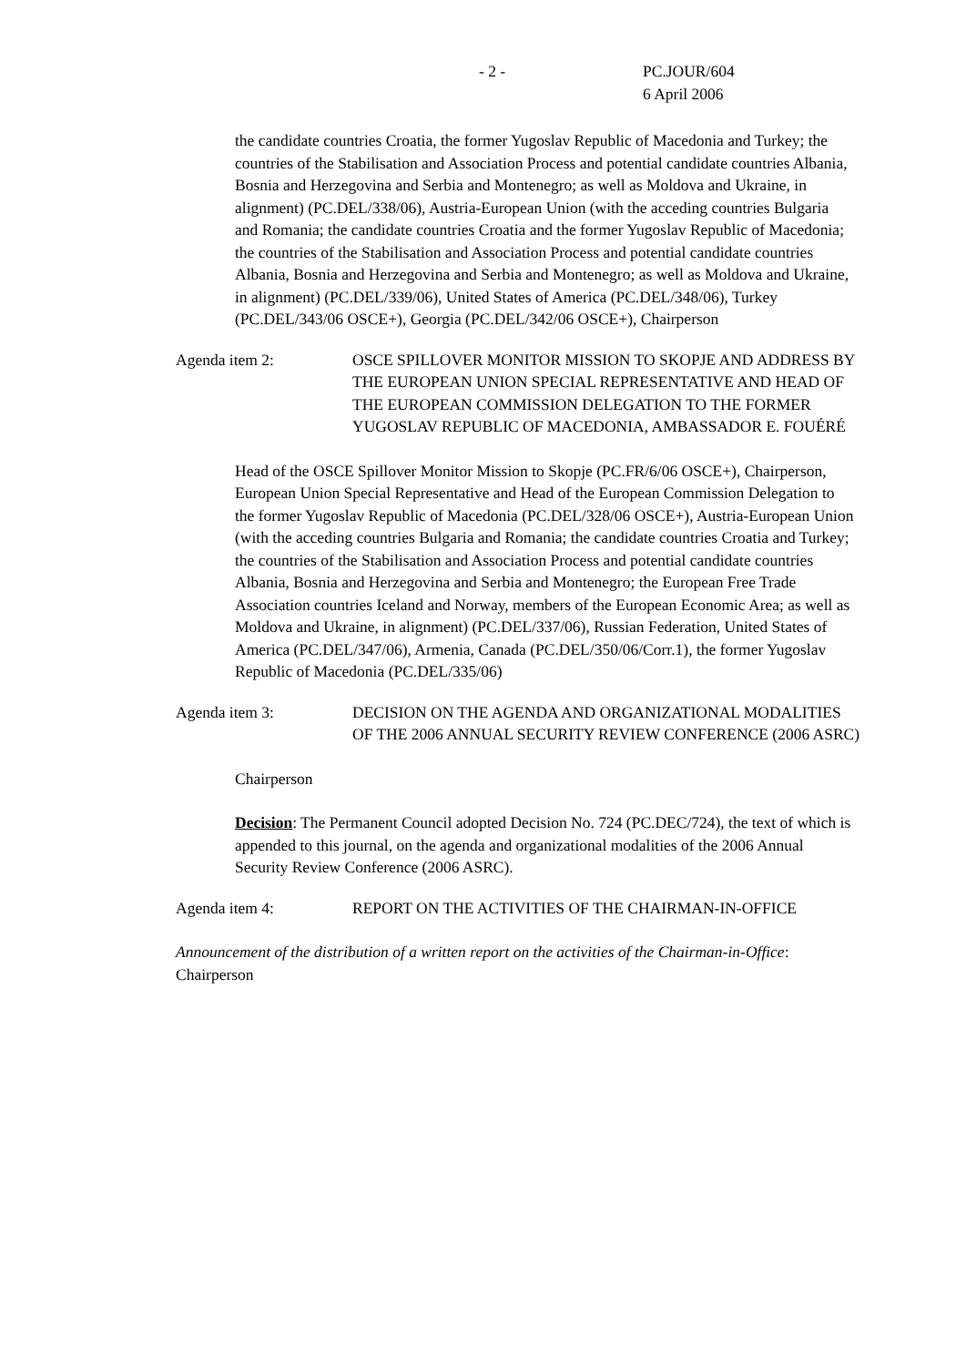- 2 - PC.JOUR/604
6 April 2006
the candidate countries Croatia, the former Yugoslav Republic of Macedonia and Turkey; the countries of the Stabilisation and Association Process and potential candidate countries Albania, Bosnia and Herzegovina and Serbia and Montenegro; as well as Moldova and Ukraine, in alignment) (PC.DEL/338/06), Austria-European Union (with the acceding countries Bulgaria and Romania; the candidate countries Croatia and the former Yugoslav Republic of Macedonia; the countries of the Stabilisation and Association Process and potential candidate countries Albania, Bosnia and Herzegovina and Serbia and Montenegro; as well as Moldova and Ukraine, in alignment) (PC.DEL/339/06), United States of America (PC.DEL/348/06), Turkey (PC.DEL/343/06 OSCE+), Georgia (PC.DEL/342/06 OSCE+), Chairperson
Agenda item 2: OSCE SPILLOVER MONITOR MISSION TO SKOPJE AND ADDRESS BY THE EUROPEAN UNION SPECIAL REPRESENTATIVE AND HEAD OF THE EUROPEAN COMMISSION DELEGATION TO THE FORMER YUGOSLAV REPUBLIC OF MACEDONIA, AMBASSADOR E. FOUÉRÉ
Head of the OSCE Spillover Monitor Mission to Skopje (PC.FR/6/06 OSCE+), Chairperson, European Union Special Representative and Head of the European Commission Delegation to the former Yugoslav Republic of Macedonia (PC.DEL/328/06 OSCE+), Austria-European Union (with the acceding countries Bulgaria and Romania; the candidate countries Croatia and Turkey; the countries of the Stabilisation and Association Process and potential candidate countries Albania, Bosnia and Herzegovina and Serbia and Montenegro; the European Free Trade Association countries Iceland and Norway, members of the European Economic Area; as well as Moldova and Ukraine, in alignment) (PC.DEL/337/06), Russian Federation, United States of America (PC.DEL/347/06), Armenia, Canada (PC.DEL/350/06/Corr.1), the former Yugoslav Republic of Macedonia (PC.DEL/335/06)
Agenda item 3: DECISION ON THE AGENDA AND ORGANIZATIONAL MODALITIES OF THE 2006 ANNUAL SECURITY REVIEW CONFERENCE (2006 ASRC)
Chairperson
Decision: The Permanent Council adopted Decision No. 724 (PC.DEC/724), the text of which is appended to this journal, on the agenda and organizational modalities of the 2006 Annual Security Review Conference (2006 ASRC).
Agenda item 4: REPORT ON THE ACTIVITIES OF THE CHAIRMAN-IN-OFFICE
Announcement of the distribution of a written report on the activities of the Chairman-in-Office: Chairperson